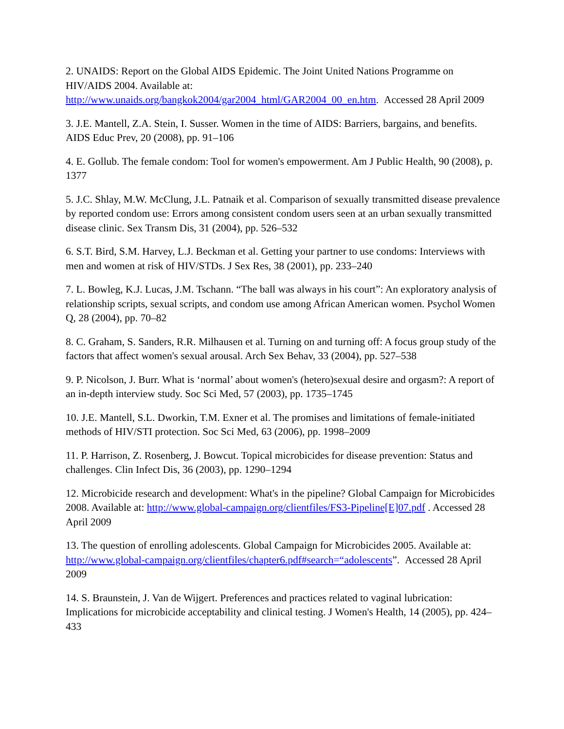2. UNAIDS: Report on the Global AIDS Epidemic. The Joint United Nations Programme on HIV/AIDS 2004. Available at: http://www.unaids.org/bangkok2004/gar2004_html/GAR2004_00_en.htm. Accessed 28 April 2009
3. J.E. Mantell, Z.A. Stein, I. Susser. Women in the time of AIDS: Barriers, bargains, and benefits. AIDS Educ Prev, 20 (2008), pp. 91–106
4. E. Gollub. The female condom: Tool for women's empowerment. Am J Public Health, 90 (2008), p. 1377
5. J.C. Shlay, M.W. McClung, J.L. Patnaik et al. Comparison of sexually transmitted disease prevalence by reported condom use: Errors among consistent condom users seen at an urban sexually transmitted disease clinic. Sex Transm Dis, 31 (2004), pp. 526–532
6. S.T. Bird, S.M. Harvey, L.J. Beckman et al. Getting your partner to use condoms: Interviews with men and women at risk of HIV/STDs. J Sex Res, 38 (2001), pp. 233–240
7. L. Bowleg, K.J. Lucas, J.M. Tschann. “The ball was always in his court”: An exploratory analysis of relationship scripts, sexual scripts, and condom use among African American women. Psychol Women Q, 28 (2004), pp. 70–82
8. C. Graham, S. Sanders, R.R. Milhausen et al. Turning on and turning off: A focus group study of the factors that affect women's sexual arousal. Arch Sex Behav, 33 (2004), pp. 527–538
9. P. Nicolson, J. Burr. What is ‘normal’ about women's (hetero)sexual desire and orgasm?: A report of an in-depth interview study. Soc Sci Med, 57 (2003), pp. 1735–1745
10. J.E. Mantell, S.L. Dworkin, T.M. Exner et al. The promises and limitations of female-initiated methods of HIV/STI protection. Soc Sci Med, 63 (2006), pp. 1998–2009
11. P. Harrison, Z. Rosenberg, J. Bowcut. Topical microbicides for disease prevention: Status and challenges. Clin Infect Dis, 36 (2003), pp. 1290–1294
12. Microbicide research and development: What's in the pipeline? Global Campaign for Microbicides 2008. Available at: http://www.global-campaign.org/clientfiles/FS3-Pipeline[E]07.pdf . Accessed 28 April 2009
13. The question of enrolling adolescents. Global Campaign for Microbicides 2005. Available at: http://www.global-campaign.org/clientfiles/chapter6.pdf#search=“adolescents”. Accessed 28 April 2009
14. S. Braunstein, J. Van de Wijgert. Preferences and practices related to vaginal lubrication: Implications for microbicide acceptability and clinical testing. J Women's Health, 14 (2005), pp. 424–433